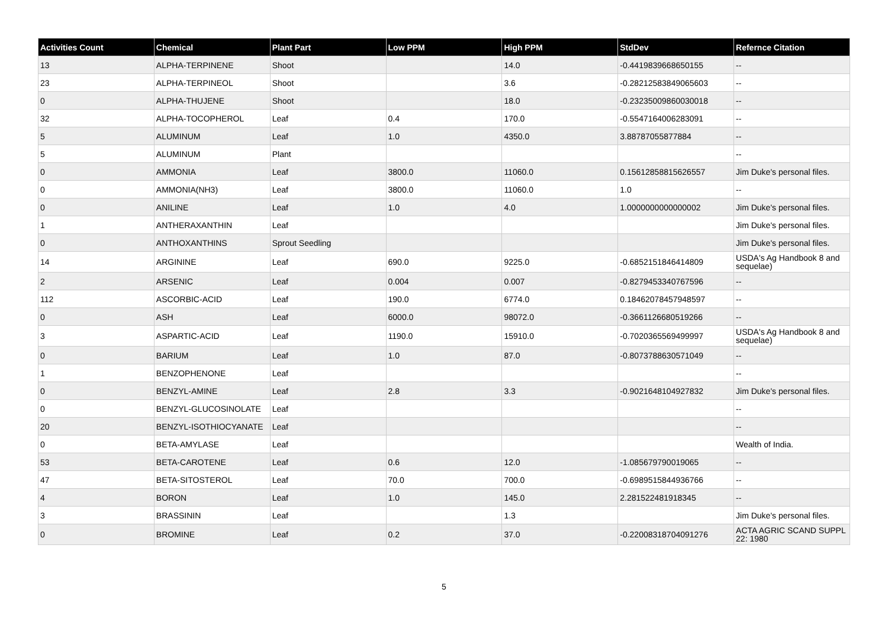| Activities Count | Chemical | Plant Part | Low PPM | High PPM | StdDev | Refernce Citation |
| --- | --- | --- | --- | --- | --- | --- |
| 13 | ALPHA-TERPINENE | Shoot | | 14.0 | -0.4419839668650155 | -- |
| 23 | ALPHA-TERPINEOL | Shoot | | 3.6 | -0.28212583849065603 | -- |
| 0 | ALPHA-THUJENE | Shoot | | 18.0 | -0.23235009860030018 | -- |
| 32 | ALPHA-TOCOPHEROL | Leaf | 0.4 | 170.0 | -0.5547164006283091 | -- |
| 5 | ALUMINUM | Leaf | 1.0 | 4350.0 | 3.88787055877884 | -- |
| 5 | ALUMINUM | Plant | | | | -- |
| 0 | AMMONIA | Leaf | 3800.0 | 11060.0 | 0.15612858815626557 | Jim Duke's personal files. |
| 0 | AMMONIA(NH3) | Leaf | 3800.0 | 11060.0 | 1.0 | -- |
| 0 | ANILINE | Leaf | 1.0 | 4.0 | 1.0000000000000002 | Jim Duke's personal files. |
| 1 | ANTHERAXANTHIN | Leaf | | | | Jim Duke's personal files. |
| 0 | ANTHOXANTHINS | Sprout Seedling | | | | Jim Duke's personal files. |
| 14 | ARGININE | Leaf | 690.0 | 9225.0 | -0.6852151846414809 | USDA's Ag Handbook 8 and sequelae) |
| 2 | ARSENIC | Leaf | 0.004 | 0.007 | -0.8279453340767596 | -- |
| 112 | ASCORBIC-ACID | Leaf | 190.0 | 6774.0 | 0.18462078457948597 | -- |
| 0 | ASH | Leaf | 6000.0 | 98072.0 | -0.3661126680519266 | -- |
| 3 | ASPARTIC-ACID | Leaf | 1190.0 | 15910.0 | -0.7020365569499997 | USDA's Ag Handbook 8 and sequelae) |
| 0 | BARIUM | Leaf | 1.0 | 87.0 | -0.8073788630571049 | -- |
| 1 | BENZOPHENONE | Leaf | | | | -- |
| 0 | BENZYL-AMINE | Leaf | 2.8 | 3.3 | -0.9021648104927832 | Jim Duke's personal files. |
| 0 | BENZYL-GLUCOSINOLATE | Leaf | | | | -- |
| 20 | BENZYL-ISOTHIOCYANATE | Leaf | | | | -- |
| 0 | BETA-AMYLASE | Leaf | | | | Wealth of India. |
| 53 | BETA-CAROTENE | Leaf | 0.6 | 12.0 | -1.085679790019065 | -- |
| 47 | BETA-SITOSTEROL | Leaf | 70.0 | 700.0 | -0.6989515844936766 | -- |
| 4 | BORON | Leaf | 1.0 | 145.0 | 2.281522481918345 | -- |
| 3 | BRASSININ | Leaf | | 1.3 | | Jim Duke's personal files. |
| 0 | BROMINE | Leaf | 0.2 | 37.0 | -0.22008318704091276 | ACTA AGRIC SCAND SUPPL 22: 1980 |
5